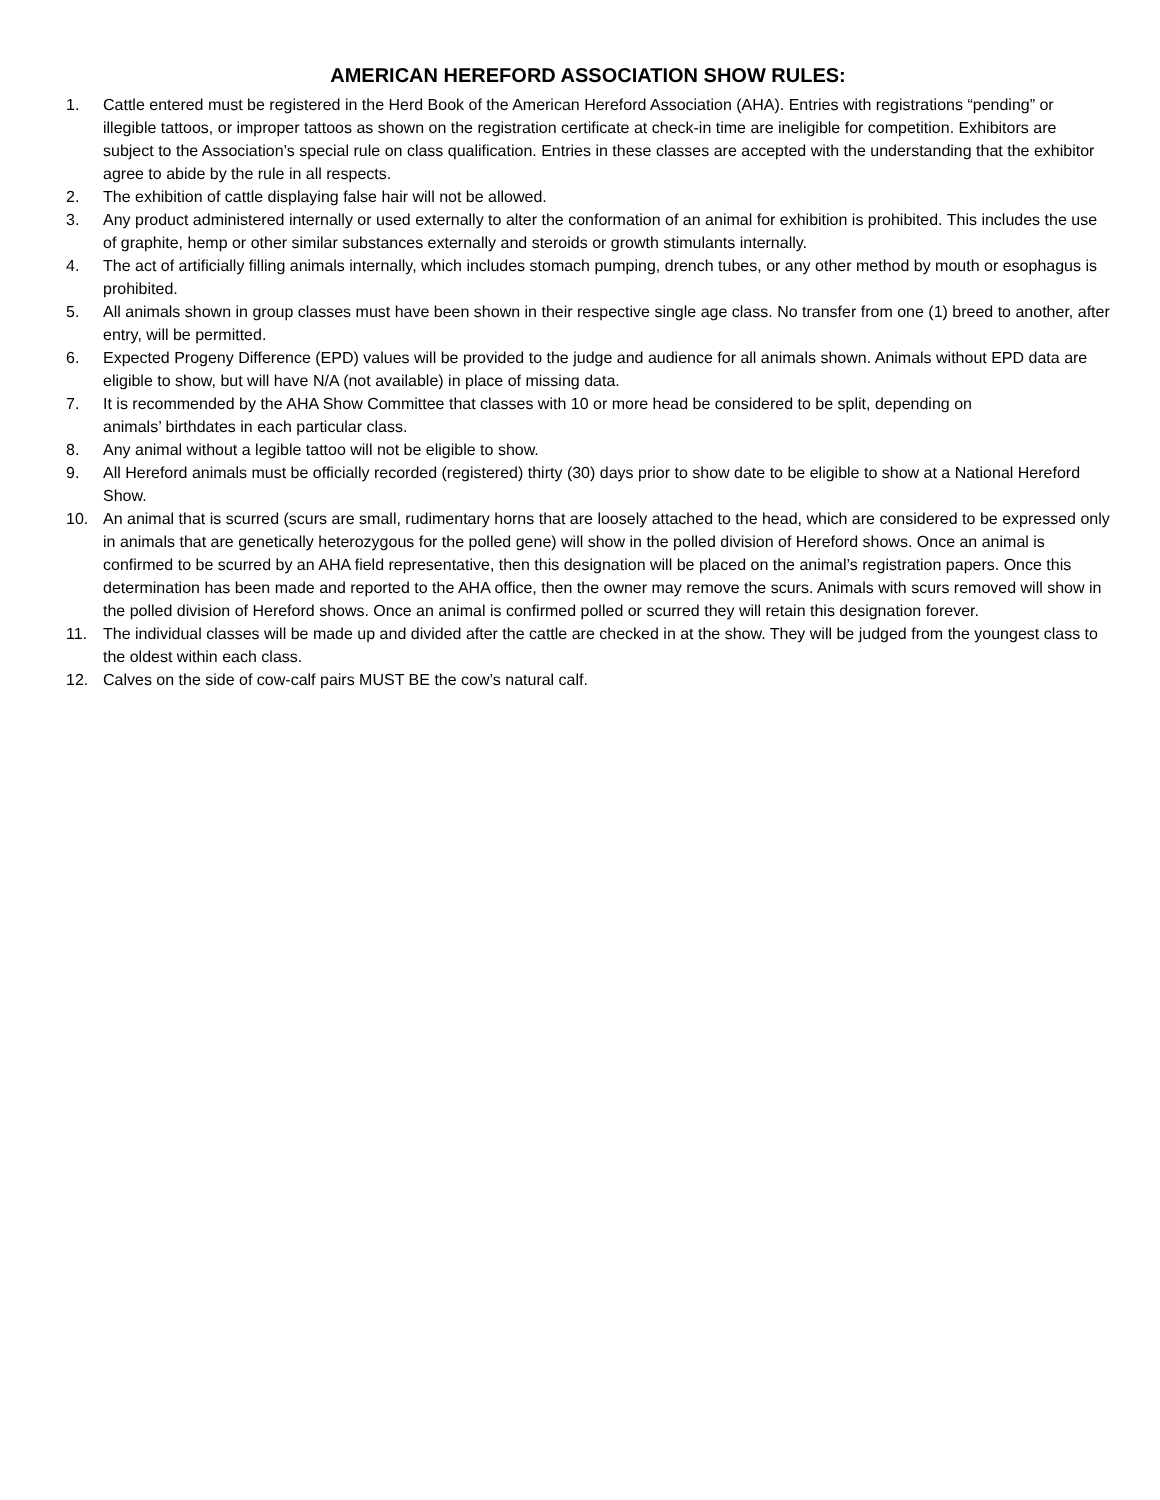AMERICAN HEREFORD ASSOCIATION SHOW RULES:
1. Cattle entered must be registered in the Herd Book of the American Hereford Association (AHA). Entries with registrations “pending” or illegible tattoos, or improper tattoos as shown on the registration certificate at check-in time are ineligible for competition. Exhibitors are subject to the Association’s special rule on class qualification. Entries in these classes are accepted with the understanding that the exhibitor agree to abide by the rule in all respects.
2. The exhibition of cattle displaying false hair will not be allowed.
3. Any product administered internally or used externally to alter the conformation of an animal for exhibition is prohibited. This includes the use of graphite, hemp or other similar substances externally and steroids or growth stimulants internally.
4. The act of artificially filling animals internally, which includes stomach pumping, drench tubes, or any other method by mouth or esophagus is prohibited.
5. All animals shown in group classes must have been shown in their respective single age class. No transfer from one (1) breed to another, after entry, will be permitted.
6. Expected Progeny Difference (EPD) values will be provided to the judge and audience for all animals shown. Animals without EPD data are eligible to show, but will have N/A (not available) in place of missing data.
7. It is recommended by the AHA Show Committee that classes with 10 or more head be considered to be split, depending on
animals’ birthdates in each particular class.
8. Any animal without a legible tattoo will not be eligible to show.
9. All Hereford animals must be officially recorded (registered) thirty (30) days prior to show date to be eligible to show at a National Hereford Show.
10. An animal that is scurred (scurs are small, rudimentary horns that are loosely attached to the head, which are considered to be expressed only in animals that are genetically heterozygous for the polled gene) will show in the polled division of Hereford shows. Once an animal is confirmed to be scurred by an AHA field representative, then this designation will be placed on the animal’s registration papers. Once this determination has been made and reported to the AHA office, then the owner may remove the scurs. Animals with scurs removed will show in the polled division of Hereford shows. Once an animal is confirmed polled or scurred they will retain this designation forever.
11. The individual classes will be made up and divided after the cattle are checked in at the show. They will be judged from the youngest class to the oldest within each class.
12. Calves on the side of cow-calf pairs MUST BE the cow’s natural calf.